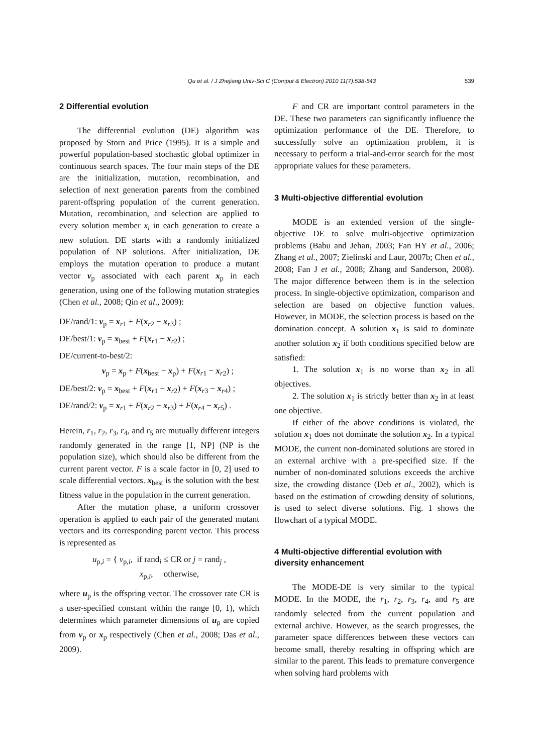Qu et al. / J Zhejiang Univ-Sci C (Comput & Electron) 2010 11(7):538-543
539
2 Differential evolution
The differential evolution (DE) algorithm was proposed by Storn and Price (1995). It is a simple and powerful population-based stochastic global optimizer in continuous search spaces. The four main steps of the DE are the initialization, mutation, recombination, and selection of next generation parents from the combined parent-offspring population of the current generation. Mutation, recombination, and selection are applied to every solution member x<sub>i</sub> in each generation to create a new solution. DE starts with a randomly initialized population of NP solutions. After initialization, DE employs the mutation operation to produce a mutant vector v<sub>p</sub> associated with each parent x<sub>p</sub> in each generation, using one of the following mutation strategies (Chen et al., 2008; Qin et al., 2009):
DE/rand/1: v<sub>p</sub> = x<sub>r1</sub> + F(x<sub>r2</sub> − x<sub>r3</sub>) ;
DE/best/1: v<sub>p</sub> = x<sub>best</sub> + F(x<sub>r1</sub> − x<sub>r2</sub>) ;
DE/current-to-best/2:
v<sub>p</sub> = x<sub>p</sub> + F(x<sub>best</sub> − x<sub>p</sub>) + F(x<sub>r1</sub> − x<sub>r2</sub>) ;
DE/best/2: v<sub>p</sub> = x<sub>best</sub> + F(x<sub>r1</sub> − x<sub>r2</sub>) + F(x<sub>r3</sub> − x<sub>r4</sub>) ;
DE/rand/2: v<sub>p</sub> = x<sub>r1</sub> + F(x<sub>r2</sub> − x<sub>r3</sub>) + F(x<sub>r4</sub> − x<sub>r5</sub>) .
Herein, r<sub>1</sub>, r<sub>2</sub>, r<sub>3</sub>, r<sub>4</sub>, and r<sub>5</sub> are mutually different integers randomly generated in the range [1, NP] (NP is the population size), which should also be different from the current parent vector. F is a scale factor in [0, 2] used to scale differential vectors. x<sub>best</sub> is the solution with the best fitness value in the population in the current generation.
After the mutation phase, a uniform crossover operation is applied to each pair of the generated mutant vectors and its corresponding parent vector. This process is represented as
u<sub>p,i</sub> = { v<sub>p,i</sub>, if rand<sub>i</sub> ≤ CR or j = rand<sub>j</sub> ,
x<sub>p,i</sub>, otherwise,
where u<sub>p</sub> is the offspring vector. The crossover rate CR is a user-specified constant within the range [0, 1), which determines which parameter dimensions of u<sub>p</sub> are copied from v<sub>p</sub> or x<sub>p</sub> respectively (Chen et al., 2008; Das et al., 2009).
F and CR are important control parameters in the DE. These two parameters can significantly influence the optimization performance of the DE. Therefore, to successfully solve an optimization problem, it is necessary to perform a trial-and-error search for the most appropriate values for these parameters.
3 Multi-objective differential evolution
MODE is an extended version of the single-objective DE to solve multi-objective optimization problems (Babu and Jehan, 2003; Fan HY et al., 2006; Zhang et al., 2007; Zielinski and Laur, 2007b; Chen et al., 2008; Fan J et al., 2008; Zhang and Sanderson, 2008). The major difference between them is in the selection process. In single-objective optimization, comparison and selection are based on objective function values. However, in MODE, the selection process is based on the domination concept. A solution x<sub>1</sub> is said to dominate another solution x<sub>2</sub> if both conditions specified below are satisfied:
1. The solution x<sub>1</sub> is no worse than x<sub>2</sub> in all objectives.
2. The solution x<sub>1</sub> is strictly better than x<sub>2</sub> in at least one objective.
If either of the above conditions is violated, the solution x<sub>1</sub> does not dominate the solution x<sub>2</sub>. In a typical MODE, the current non-dominated solutions are stored in an external archive with a pre-specified size. If the number of non-dominated solutions exceeds the archive size, the crowding distance (Deb et al., 2002), which is based on the estimation of crowding density of solutions, is used to select diverse solutions. Fig. 1 shows the flowchart of a typical MODE.
4 Multi-objective differential evolution with diversity enhancement
The MODE-DE is very similar to the typical MODE. In the MODE, the r<sub>1</sub>, r<sub>2</sub>, r<sub>3</sub>, r<sub>4</sub>, and r<sub>5</sub> are randomly selected from the current population and external archive. However, as the search progresses, the parameter space differences between these vectors can become small, thereby resulting in offspring which are similar to the parent. This leads to premature convergence when solving hard problems with